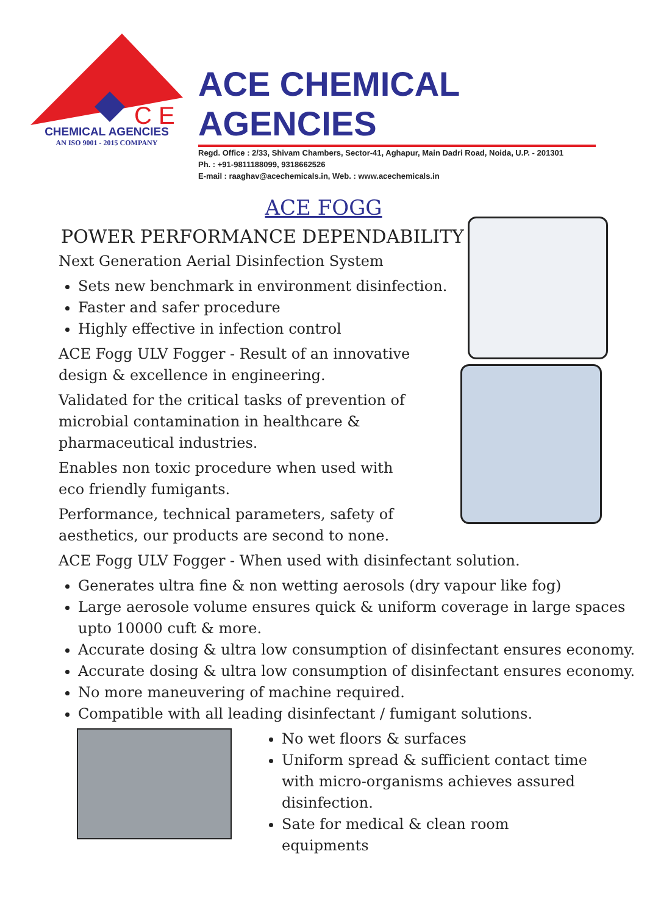C E
CHEMICAL AGENCIES
AN ISO 9001 - 2015 COMPANY
ACE CHEMICAL AGENCIES
Regd. Office : 2/33, Shivam Chambers, Sector-41, Aghapur, Main Dadri Road, Noida, U.P. - 201301
Ph. : +91-9811188099, 9318662526
E-mail : raaghav@acechemicals.in, Web. : www.acechemicals.in
ACE FOGG
POWER PERFORMANCE DEPENDABILITY
Next Generation Aerial Disinfection System
Sets new benchmark in environment disinfection.
Faster and safer procedure
Highly effective in infection control
ACE Fogg ULV Fogger - Result of an innovative
design & excellence in engineering.
Validated for the critical tasks of prevention of
microbial contamination in healthcare &
pharmaceutical industries.
Enables non toxic procedure when used with
eco friendly fumigants.
Performance, technical parameters, safety of
aesthetics, our products are second to none.
ACE Fogg ULV Fogger - When used with disinfectant solution.
Generates ultra fine & non wetting aerosols (dry vapour like fog)
Large aerosole volume ensures quick & uniform coverage in large spaces upto 10000 cuft & more.
Accurate dosing & ultra low consumption of disinfectant ensures economy.
Accurate dosing & ultra low consumption of disinfectant ensures economy.
No more maneuvering of machine required.
Compatible with all leading disinfectant / fumigant solutions.
No wet floors & surfaces
Uniform spread & sufficient contact time with micro-organisms achieves assured disinfection.
Sate for medical & clean room equipments